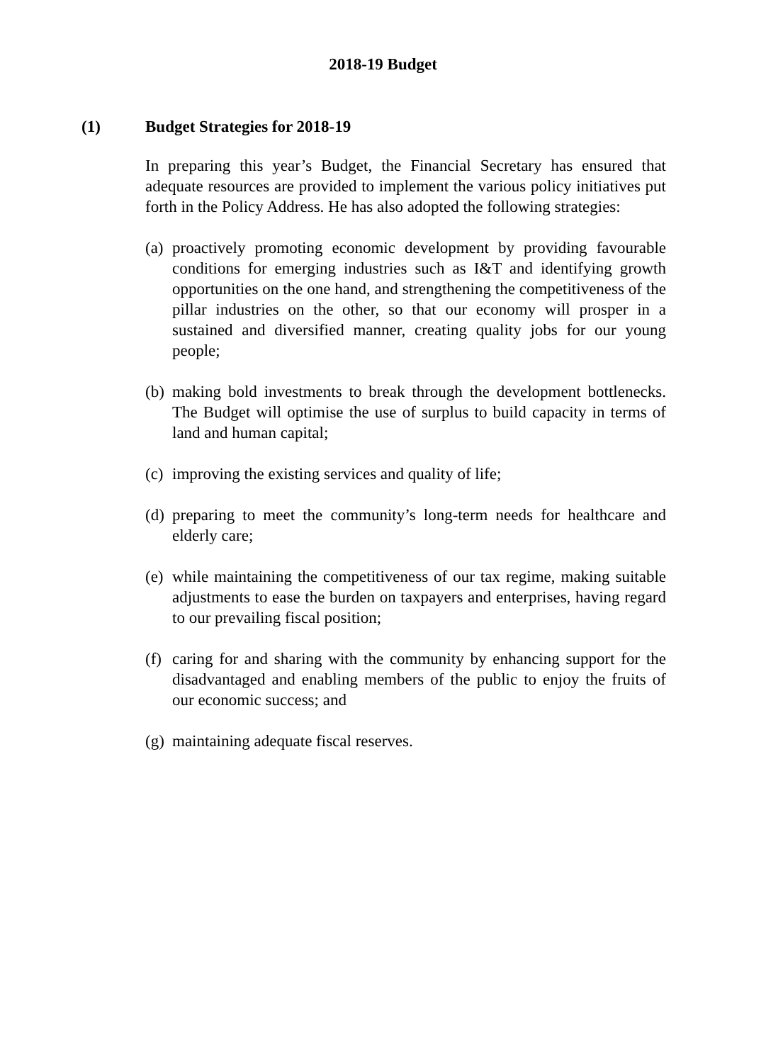2018-19 Budget
(1) Budget Strategies for 2018-19
In preparing this year’s Budget, the Financial Secretary has ensured that adequate resources are provided to implement the various policy initiatives put forth in the Policy Address. He has also adopted the following strategies:
(a) proactively promoting economic development by providing favourable conditions for emerging industries such as I&T and identifying growth opportunities on the one hand, and strengthening the competitiveness of the pillar industries on the other, so that our economy will prosper in a sustained and diversified manner, creating quality jobs for our young people;
(b) making bold investments to break through the development bottlenecks. The Budget will optimise the use of surplus to build capacity in terms of land and human capital;
(c) improving the existing services and quality of life;
(d) preparing to meet the community’s long-term needs for healthcare and elderly care;
(e) while maintaining the competitiveness of our tax regime, making suitable adjustments to ease the burden on taxpayers and enterprises, having regard to our prevailing fiscal position;
(f) caring for and sharing with the community by enhancing support for the disadvantaged and enabling members of the public to enjoy the fruits of our economic success; and
(g) maintaining adequate fiscal reserves.